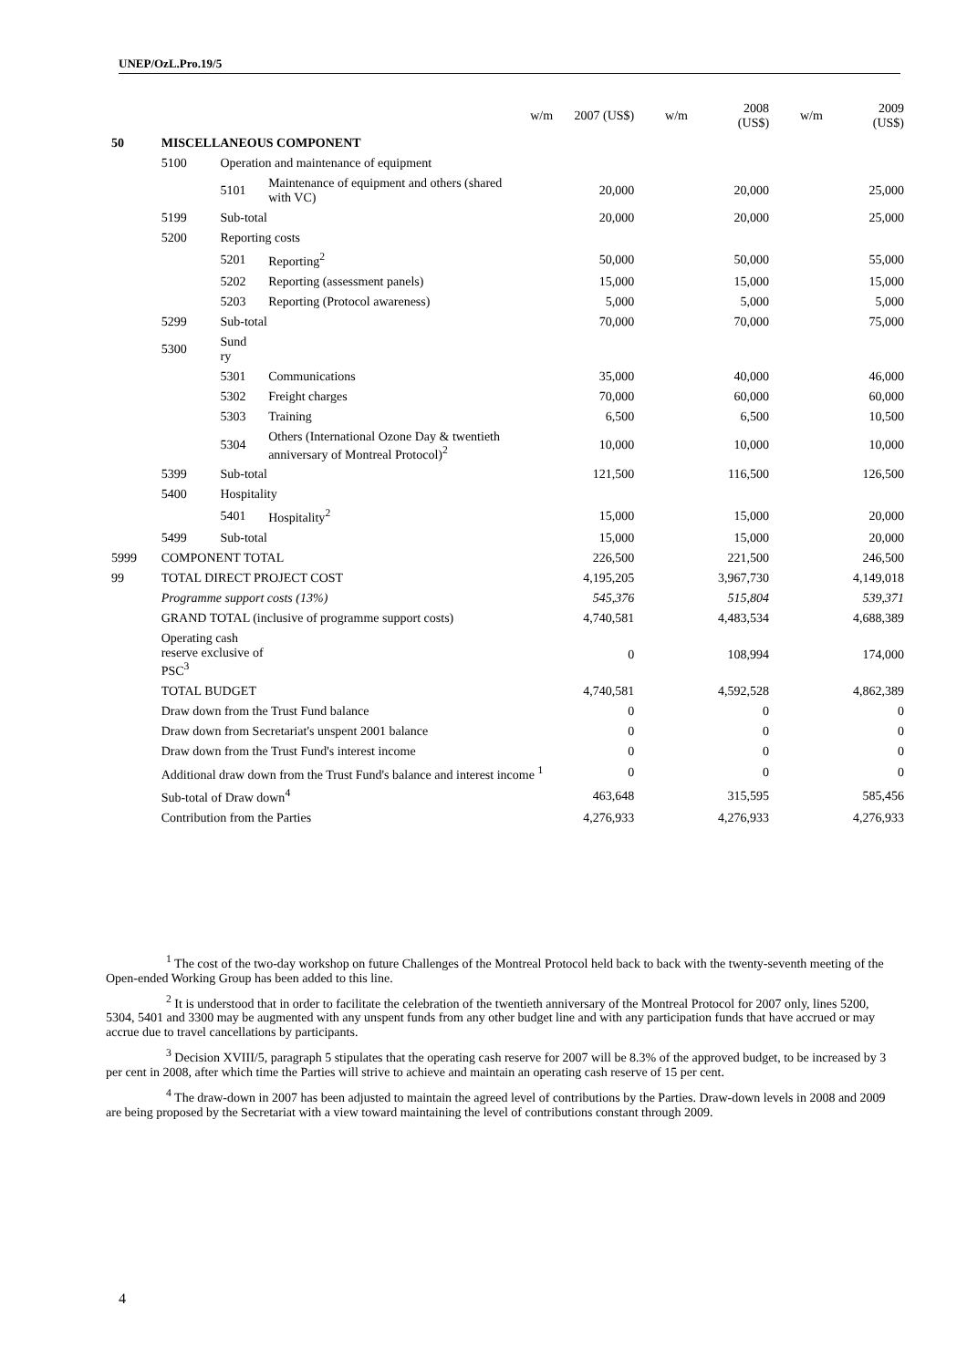UNEP/OzL.Pro.19/5
| | | | | w/m | 2007 (US$) | w/m | 2008 (US$) | w/m | 2009 (US$) |
| --- | --- | --- | --- | --- | --- | --- | --- | --- | --- |
| 50 | MISCELLANEOUS COMPONENT | | | | | | | | |
| | 5100 | Operation and maintenance of equipment | | | | | | | |
| | | 5101 | Maintenance of equipment and others (shared with VC) | | 20,000 | | 20,000 | | 25,000 |
| | 5199 | Sub-total | | | 20,000 | | 20,000 | | 25,000 |
| | 5200 | Reporting costs | | | | | | | |
| | | 5201 | Reporting<sup>2</sup> | | 50,000 | | 50,000 | | 55,000 |
| | | 5202 | Reporting (assessment panels) | | 15,000 | | 15,000 | | 15,000 |
| | | 5203 | Reporting (Protocol awareness) | | 5,000 | | 5,000 | | 5,000 |
| | 5299 | Sub-total | | | 70,000 | | 70,000 | | 75,000 |
| | 5300 | Sund ry | | | | | | | |
| | | 5301 | Communications | | 35,000 | | 40,000 | | 46,000 |
| | | 5302 | Freight charges | | 70,000 | | 60,000 | | 60,000 |
| | | 5303 | Training | | 6,500 | | 6,500 | | 10,500 |
| | | 5304 | Others (International Ozone Day & twentieth anniversary of Montreal Protocol)<sup>2</sup> | | 10,000 | | 10,000 | | 10,000 |
| | 5399 | Sub-total | | | 121,500 | | 116,500 | | 126,500 |
| | 5400 | Hospitality | | | | | | | |
| | | 5401 | Hospitality<sup>2</sup> | | 15,000 | | 15,000 | | 20,000 |
| | 5499 | Sub-total | | | 15,000 | | 15,000 | | 20,000 |
| 5999 | COMPONENT TOTAL | | | | 226,500 | | 221,500 | | 246,500 |
| 99 | TOTAL DIRECT PROJECT COST | | | | 4,195,205 | | 3,967,730 | | 4,149,018 |
| | Programme support costs (13%) | | | | 545,376 | | 515,804 | | 539,371 |
| | GRAND TOTAL (inclusive of programme support costs) | | | | 4,740,581 | | 4,483,534 | | 4,688,389 |
| | Operating cash reserve exclusive of PSC<sup>3</sup> | | | | 0 | | 108,994 | | 174,000 |
| | TOTAL BUDGET | | | | 4,740,581 | | 4,592,528 | | 4,862,389 |
| | Draw down from the Trust Fund balance | | | | 0 | | 0 | | 0 |
| | Draw down from Secretariat's unspent 2001 balance | | | | 0 | | 0 | | 0 |
| | Draw down from the Trust Fund's interest income | | | | 0 | | 0 | | 0 |
| | Additional draw down from the Trust Fund's balance and interest income <sup>1</sup> | | | | 0 | | 0 | | 0 |
| | Sub-total of Draw down<sup>4</sup> | | | | 463,648 | | 315,595 | | 585,456 |
| | Contribution from the Parties | | | | 4,276,933 | | 4,276,933 | | 4,276,933 |
<sup>1</sup> The cost of the two-day workshop on future Challenges of the Montreal Protocol held back to back with the twenty-seventh meeting of the Open-ended Working Group has been added to this line.
<sup>2</sup> It is understood that in order to facilitate the celebration of the twentieth anniversary of the Montreal Protocol for 2007 only, lines 5200, 5304, 5401 and 3300 may be augmented with any unspent funds from any other budget line and with any participation funds that have accrued or may accrue due to travel cancellations by participants.
<sup>3</sup> Decision XVIII/5, paragraph 5 stipulates that the operating cash reserve for 2007 will be 8.3% of the approved budget, to be increased by 3 per cent in 2008, after which time the Parties will strive to achieve and maintain an operating cash reserve of 15 per cent.
<sup>4</sup> The draw-down in 2007 has been adjusted to maintain the agreed level of contributions by the Parties. Draw-down levels in 2008 and 2009 are being proposed by the Secretariat with a view toward maintaining the level of contributions constant through 2009.
4